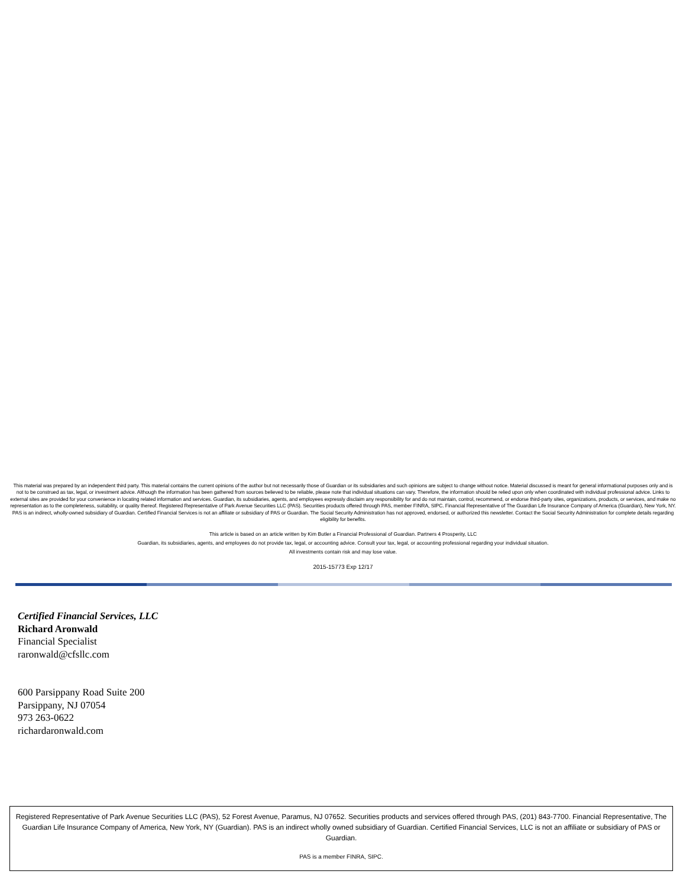This material was prepared by an independent third party. This material contains the current opinions of the author but not necessarily those of Guardian or its subsidiaries and such opinions are subject to change without notice. Material discussed is meant for general informational purposes only and is not to be construed as tax, legal, or investment advice. Although the information has been gathered from sources believed to be reliable, please note that individual situations can vary. Therefore, the information should be relied upon only when coordinated with individual professional advice. Links to external sites are provided for your convenience in locating related information and services. Guardian, its subsidiaries, agents, and employees expressly disclaim any responsibility for and do not maintain, control, recommend, or endorse third-party sites, organizations, products, or services, and make no representation as to the completeness, suitability, or quality thereof. Registered Representative of Park Avenue Securities LLC (PAS). Securities products offered through PAS, member FINRA, SIPC. Financial Representative of The Guardian Life Insurance Company of America (Guardian), New York, NY. PAS is an indirect, wholly-owned subsidiary of Guardian. Certified Financial Services is not an affiliate or subsidiary of PAS or Guardian. The Social Security Administration has not approved, endorsed, or authorized this newsletter. Contact the Social Security Administration for complete details regarding eligibility for benefits.
This article is based on an article written by Kim Butler a Financial Professional of Guardian. Partners 4 Prosperity, LLC
Guardian, its subsidiaries, agents, and employees do not provide tax, legal, or accounting advice. Consult your tax, legal, or accounting professional regarding your individual situation.
All investments contain risk and may lose value.
2015-15773 Exp 12/17
Certified Financial Services, LLC
Richard Aronwald
Financial Specialist
raronwald@cfsllc.com
600 Parsippany Road Suite 200
Parsippany, NJ 07054
973 263-0622
richardaronwald.com
Registered Representative of Park Avenue Securities LLC (PAS), 52 Forest Avenue, Paramus, NJ 07652. Securities products and services offered through PAS, (201) 843-7700. Financial Representative, The Guardian Life Insurance Company of America, New York, NY (Guardian). PAS is an indirect wholly owned subsidiary of Guardian. Certified Financial Services, LLC is not an affiliate or subsidiary of PAS or Guardian.
PAS is a member FINRA, SIPC.